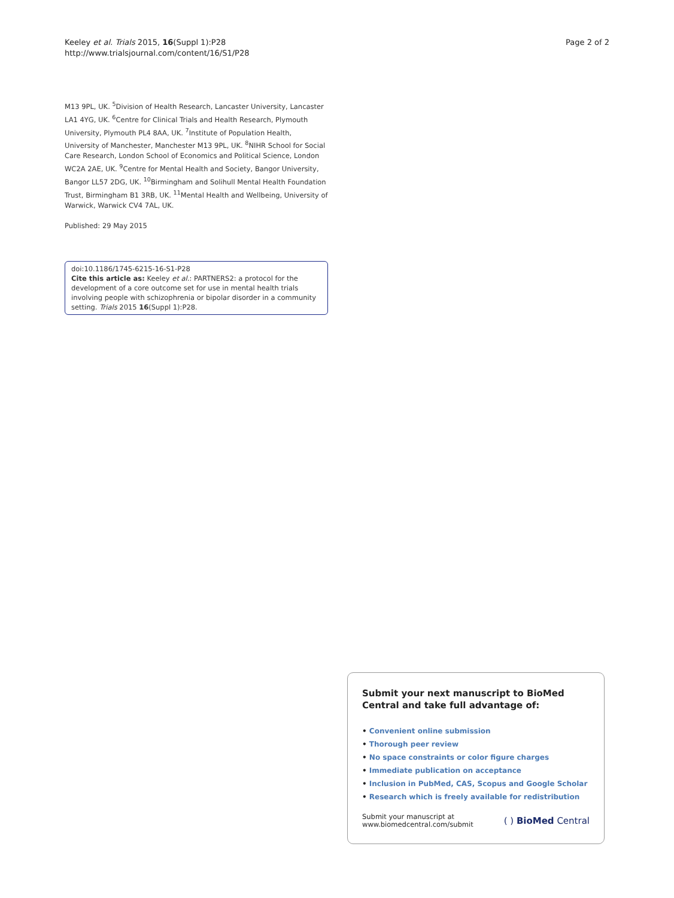Keeley et al. Trials 2015, 16(Suppl 1):P28
http://www.trialsjournal.com/content/16/S1/P28
Page 2 of 2
M13 9PL, UK. <sup>5</sup>Division of Health Research, Lancaster University, Lancaster LA1 4YG, UK. <sup>6</sup>Centre for Clinical Trials and Health Research, Plymouth University, Plymouth PL4 8AA, UK. <sup>7</sup>Institute of Population Health, University of Manchester, Manchester M13 9PL, UK. <sup>8</sup>NIHR School for Social Care Research, London School of Economics and Political Science, London WC2A 2AE, UK. <sup>9</sup>Centre for Mental Health and Society, Bangor University, Bangor LL57 2DG, UK. <sup>10</sup>Birmingham and Solihull Mental Health Foundation Trust, Birmingham B1 3RB, UK. <sup>11</sup>Mental Health and Wellbeing, University of Warwick, Warwick CV4 7AL, UK.
Published: 29 May 2015
doi:10.1186/1745-6215-16-S1-P28
Cite this article as: Keeley et al.: PARTNERS2: a protocol for the development of a core outcome set for use in mental health trials involving people with schizophrenia or bipolar disorder in a community setting. Trials 2015 16(Suppl 1):P28.
Submit your next manuscript to BioMed Central and take full advantage of:
• Convenient online submission
• Thorough peer review
• No space constraints or color figure charges
• Immediate publication on acceptance
• Inclusion in PubMed, CAS, Scopus and Google Scholar
• Research which is freely available for redistribution
Submit your manuscript at
www.biomedcentral.com/submit
( ) BioMed Central